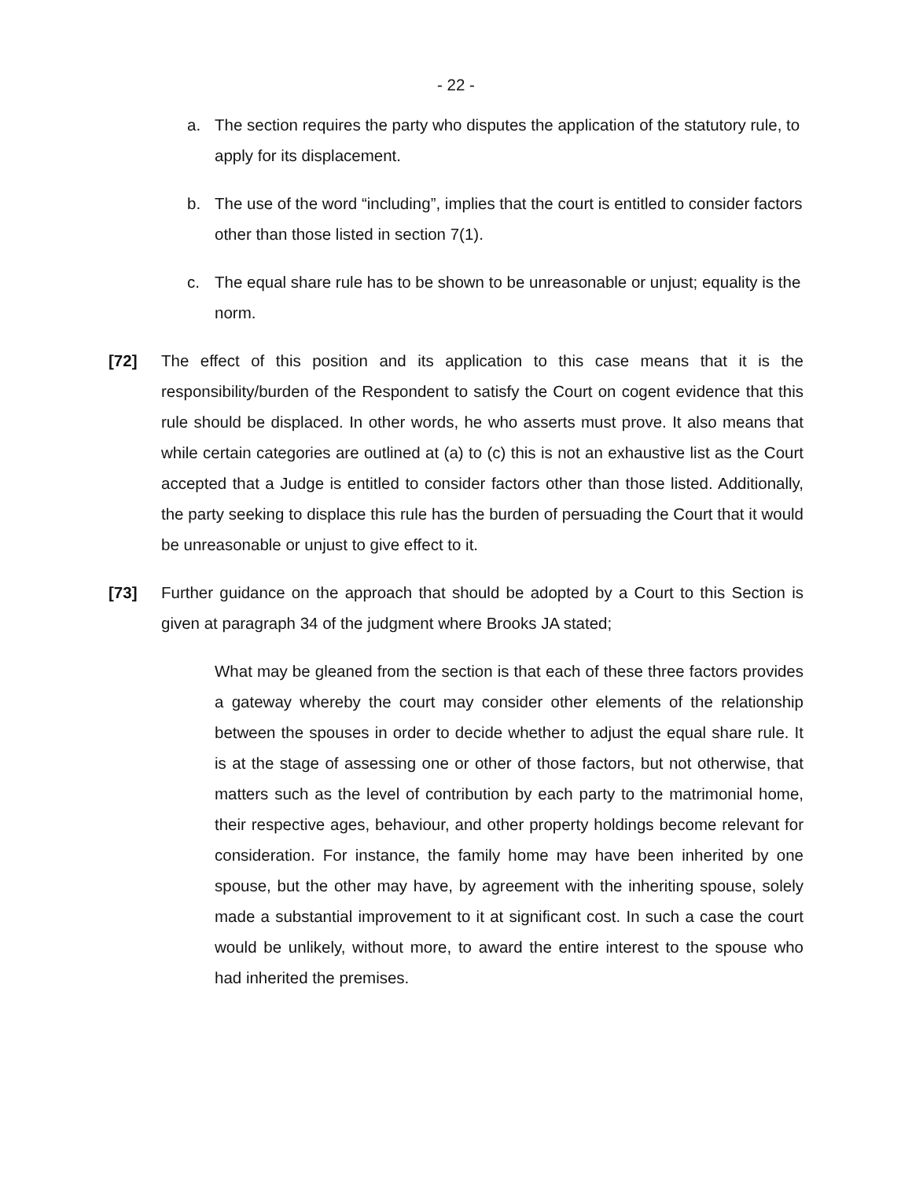- 22 -
a. The section requires the party who disputes the application of the statutory rule, to apply for its displacement.
b. The use of the word “including”, implies that the court is entitled to consider factors other than those listed in section 7(1).
c. The equal share rule has to be shown to be unreasonable or unjust; equality is the norm.
[72] The effect of this position and its application to this case means that it is the responsibility/burden of the Respondent to satisfy the Court on cogent evidence that this rule should be displaced. In other words, he who asserts must prove. It also means that while certain categories are outlined at (a) to (c) this is not an exhaustive list as the Court accepted that a Judge is entitled to consider factors other than those listed. Additionally, the party seeking to displace this rule has the burden of persuading the Court that it would be unreasonable or unjust to give effect to it.
[73] Further guidance on the approach that should be adopted by a Court to this Section is given at paragraph 34 of the judgment where Brooks JA stated;
What may be gleaned from the section is that each of these three factors provides a gateway whereby the court may consider other elements of the relationship between the spouses in order to decide whether to adjust the equal share rule. It is at the stage of assessing one or other of those factors, but not otherwise, that matters such as the level of contribution by each party to the matrimonial home, their respective ages, behaviour, and other property holdings become relevant for consideration. For instance, the family home may have been inherited by one spouse, but the other may have, by agreement with the inheriting spouse, solely made a substantial improvement to it at significant cost. In such a case the court would be unlikely, without more, to award the entire interest to the spouse who had inherited the premises.